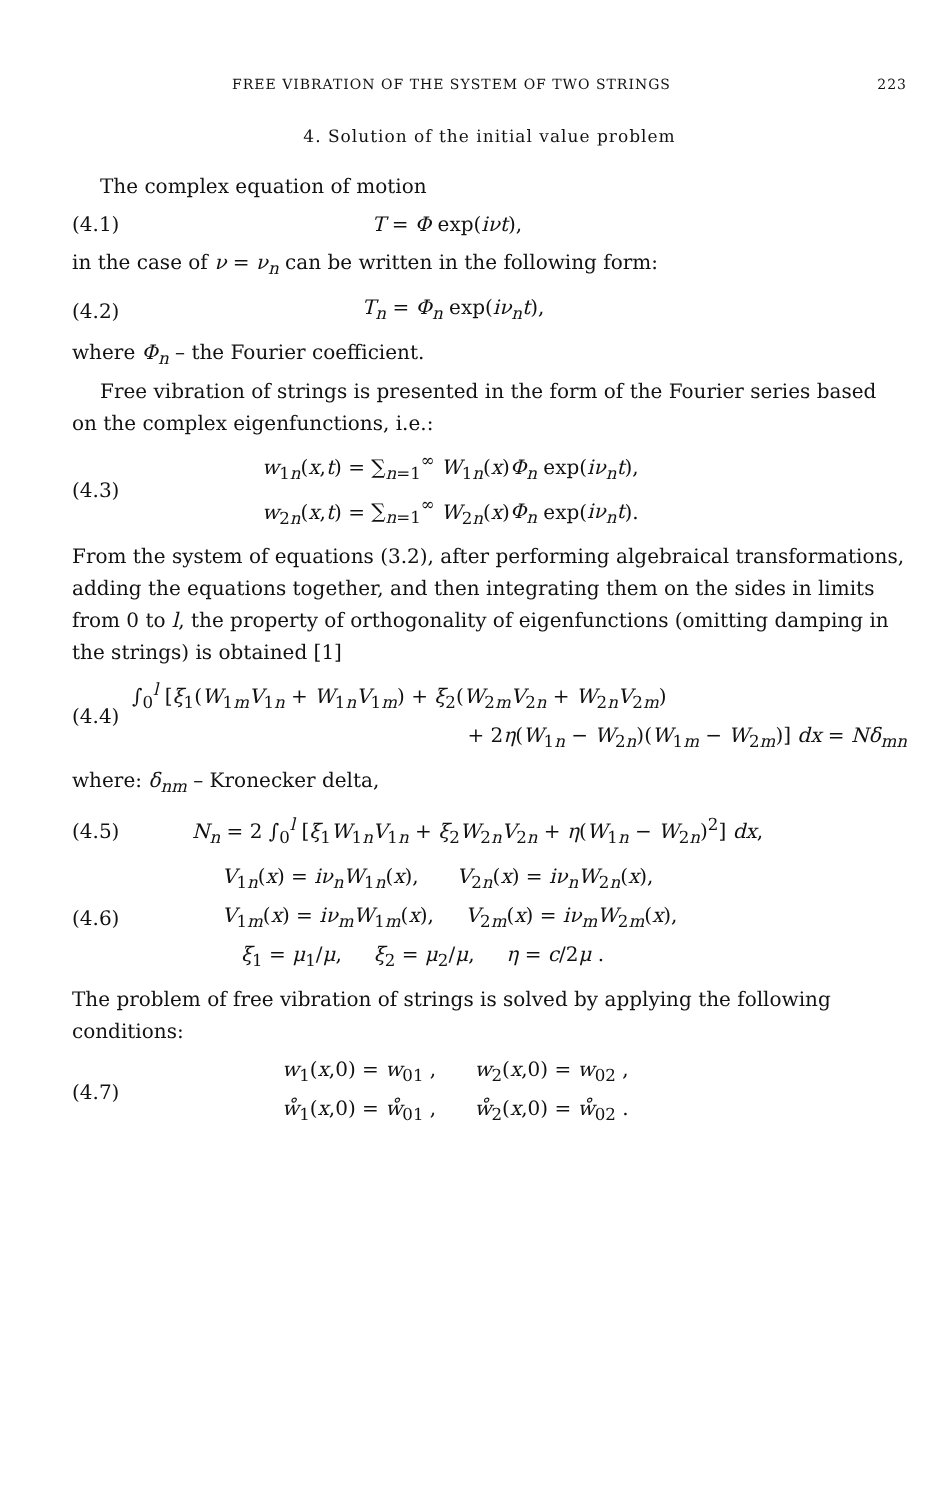FREE VIBRATION OF THE SYSTEM OF TWO STRINGS 223
4. Solution of the initial value problem
The complex equation of motion
(4.1) T = Φ exp(iνt),
in the case of ν = ν<sub>n</sub> can be written in the following form:
(4.2) T<sub>n</sub> = Φ<sub>n</sub> exp(iν<sub>n</sub>t),
where Φ<sub>n</sub> – the Fourier coefficient.
Free vibration of strings is presented in the form of the Fourier series based on the complex eigenfunctions, i.e.:
(4.3)
w<sub>1n</sub>(x,t) = ∑<sub>n=1</sub><sup>∞</sup> W<sub>1n</sub>(x)Φ<sub>n</sub> exp(iν<sub>n</sub>t),
w<sub>2n</sub>(x,t) = ∑<sub>n=1</sub><sup>∞</sup> W<sub>2n</sub>(x)Φ<sub>n</sub> exp(iν<sub>n</sub>t).
From the system of equations (3.2), after performing algebraical transformations, adding the equations together, and then integrating them on the sides in limits from 0 to l, the property of orthogonality of eigenfunctions (omitting damping in the strings) is obtained [1]
(4.4)
∫<sub>0</sub><sup>l</sup> [ξ<sub>1</sub>(W<sub>1m</sub>V<sub>1n</sub> + W<sub>1n</sub>V<sub>1m</sub>) + ξ<sub>2</sub>(W<sub>2m</sub>V<sub>2n</sub> + W<sub>2n</sub>V<sub>2m</sub>)
+ 2η(W<sub>1n</sub> − W<sub>2n</sub>)(W<sub>1m</sub> − W<sub>2m</sub>)] dx = Nδ<sub>mn</sub>
where: δ<sub>nm</sub> – Kronecker delta,
(4.5) N<sub>n</sub> = 2 ∫<sub>0</sub><sup>l</sup> [ξ<sub>1</sub>W<sub>1n</sub>V<sub>1n</sub> + ξ<sub>2</sub>W<sub>2n</sub>V<sub>2n</sub> + η(W<sub>1n</sub> − W<sub>2n</sub>)<sup>2</sup>] dx,
(4.6)
V<sub>1n</sub>(x) = iν<sub>n</sub>W<sub>1n</sub>(x), V<sub>2n</sub>(x) = iν<sub>n</sub>W<sub>2n</sub>(x),
V<sub>1m</sub>(x) = iν<sub>m</sub>W<sub>1m</sub>(x), V<sub>2m</sub>(x) = iν<sub>m</sub>W<sub>2m</sub>(x),
ξ<sub>1</sub> = μ<sub>1</sub>/μ, ξ<sub>2</sub> = μ<sub>2</sub>/μ, η = c/2μ .
The problem of free vibration of strings is solved by applying the following conditions:
(4.7)
w<sub>1</sub>(x,0) = w<sub>01</sub> , w<sub>2</sub>(x,0) = w<sub>02</sub> ,
ẘ<sub>1</sub>(x,0) = ẘ<sub>01</sub> , ẘ<sub>2</sub>(x,0) = ẘ<sub>02</sub> .